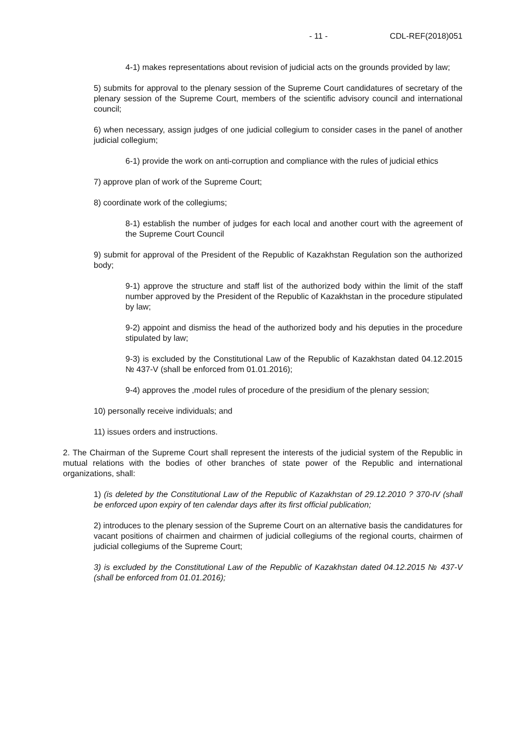- 11 - CDL-REF(2018)051
4-1) makes representations about revision of judicial acts on the grounds provided by law;
5) submits for approval to the plenary session of the Supreme Court candidatures of secretary of the plenary session of the Supreme Court, members of the scientific advisory council and international council;
6) when necessary, assign judges of one judicial collegium to consider cases in the panel of another judicial collegium;
6-1) provide the work on anti-corruption and compliance with the rules of judicial ethics
7) approve plan of work of the Supreme Court;
8) coordinate work of the collegiums;
8-1) establish the number of judges for each local and another court with the agreement of the Supreme Court Council
9) submit for approval of the President of the Republic of Kazakhstan Regulation son the authorized body;
9-1) approve the structure and staff list of the authorized body within the limit of the staff number approved by the President of the Republic of Kazakhstan in the procedure stipulated by law;
9-2) appoint and dismiss the head of the authorized body and his deputies in the procedure stipulated by law;
9-3) is excluded by the Constitutional Law of the Republic of Kazakhstan dated 04.12.2015 № 437-V (shall be enforced from 01.01.2016);
9-4) approves the ,model rules of procedure of the presidium of the plenary session;
10) personally receive individuals; and
11) issues orders and instructions.
2. The Chairman of the Supreme Court shall represent the interests of the judicial system of the Republic in mutual relations with the bodies of other branches of state power of the Republic and international organizations, shall:
1) (is deleted by the Constitutional Law of the Republic of Kazakhstan of 29.12.2010 ? 370-IV (shall be enforced upon expiry of ten calendar days after its first official publication;
2) introduces to the plenary session of the Supreme Court on an alternative basis the candidatures for vacant positions of chairmen and chairmen of judicial collegiums of the regional courts, chairmen of judicial collegiums of the Supreme Court;
3) is excluded by the Constitutional Law of the Republic of Kazakhstan dated 04.12.2015 № 437-V (shall be enforced from 01.01.2016);